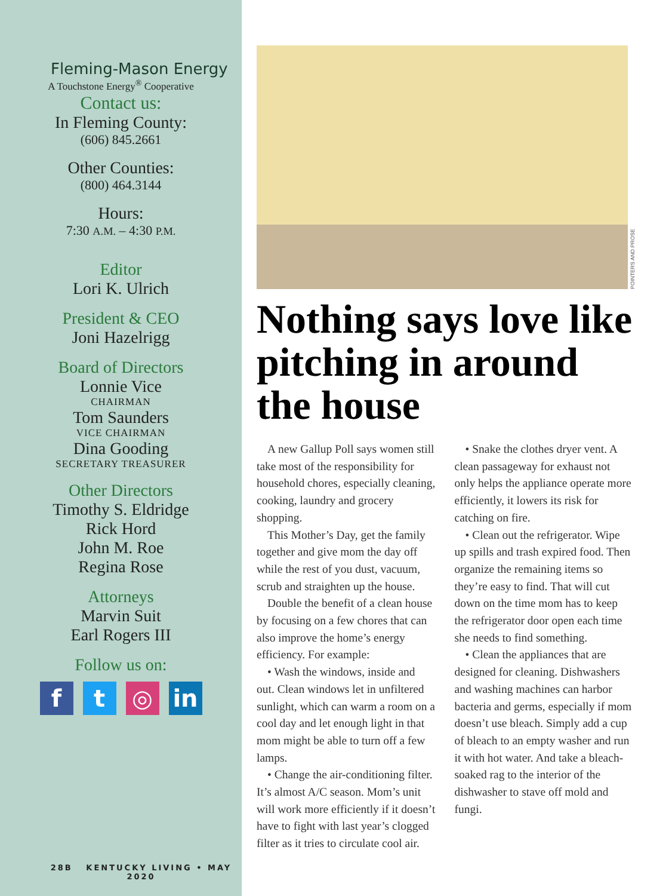Fleming-Mason Energy
A Touchstone Energy<sup>®</sup> Cooperative
Contact us:
In Fleming County:
(606) 845.2661
Other Counties:
(800) 464.3144
Hours:
7:30 A.M. – 4:30 P.M.
Editor
Lori K. Ulrich
President & CEO
Joni Hazelrigg
Board of Directors
Lonnie Vice
CHAIRMAN
Tom Saunders
VICE CHAIRMAN
Dina Gooding
SECRETARY TREASURER
Other Directors
Timothy S. Eldridge
Rick Hord
John M. Roe
Regina Rose
Attorneys
Marvin Suit
Earl Rogers III
Follow us on:
f t ◎ in
28B KENTUCKY LIVING • MAY 2020
POINTERS AND PROSE
Nothing says love like pitching in around the house
A new Gallup Poll says women still take most of the responsibility for household chores, especially cleaning, cooking, laundry and grocery shopping.
This Mother’s Day, get the family together and give mom the day off while the rest of you dust, vacuum, scrub and straighten up the house.
Double the benefit of a clean house by focusing on a few chores that can also improve the home’s energy efficiency. For example:
• Wash the windows, inside and out. Clean windows let in unfiltered sunlight, which can warm a room on a cool day and let enough light in that mom might be able to turn off a few lamps.
• Change the air-conditioning filter. It’s almost A/C season. Mom’s unit will work more efficiently if it doesn’t have to fight with last year’s clogged filter as it tries to circulate cool air.
• Snake the clothes dryer vent. A clean passageway for exhaust not only helps the appliance operate more efficiently, it lowers its risk for catching on fire.
• Clean out the refrigerator. Wipe up spills and trash expired food. Then organize the remaining items so they’re easy to find. That will cut down on the time mom has to keep the refrigerator door open each time she needs to find something.
• Clean the appliances that are designed for cleaning. Dishwashers and washing machines can harbor bacteria and germs, especially if mom doesn’t use bleach. Simply add a cup of bleach to an empty washer and run it with hot water. And take a bleach-soaked rag to the interior of the dishwasher to stave off mold and fungi.